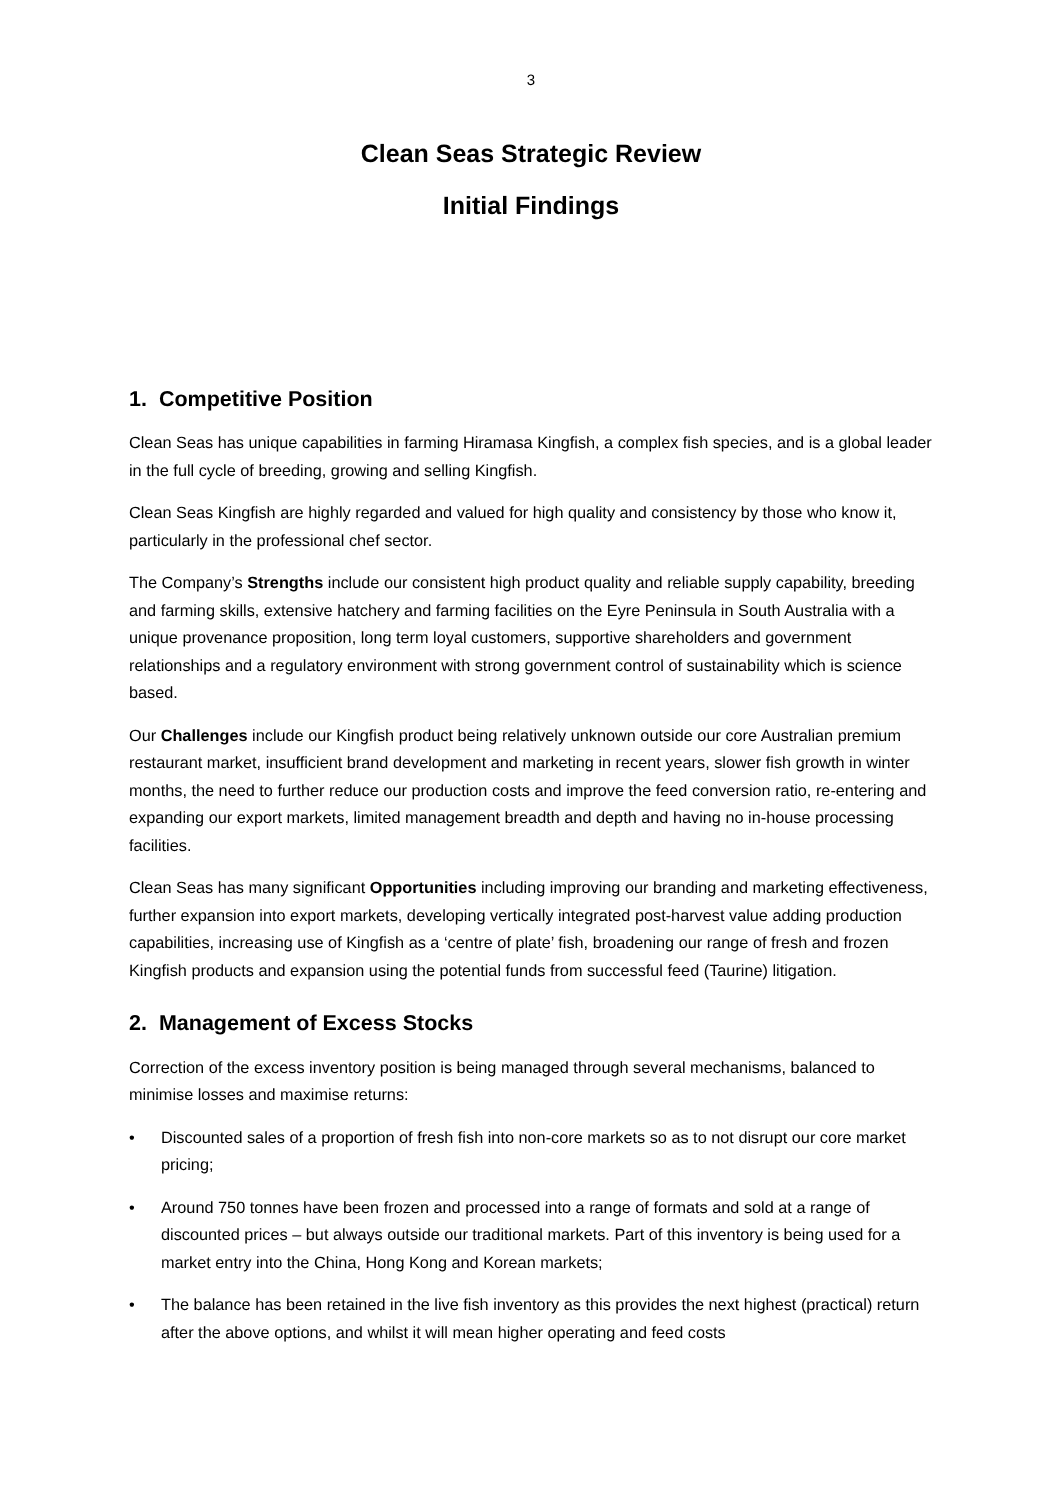3
Clean Seas Strategic Review
Initial Findings
1. Competitive Position
Clean Seas has unique capabilities in farming Hiramasa Kingfish, a complex fish species, and is a global leader in the full cycle of breeding, growing and selling Kingfish.
Clean Seas Kingfish are highly regarded and valued for high quality and consistency by those who know it, particularly in the professional chef sector.
The Company’s Strengths include our consistent high product quality and reliable supply capability, breeding and farming skills, extensive hatchery and farming facilities on the Eyre Peninsula in South Australia with a unique provenance proposition, long term loyal customers, supportive shareholders and government relationships and a regulatory environment with strong government control of sustainability which is science based.
Our Challenges include our Kingfish product being relatively unknown outside our core Australian premium restaurant market, insufficient brand development and marketing in recent years, slower fish growth in winter months, the need to further reduce our production costs and improve the feed conversion ratio, re-entering and expanding our export markets, limited management breadth and depth and having no in-house processing facilities.
Clean Seas has many significant Opportunities including improving our branding and marketing effectiveness, further expansion into export markets, developing vertically integrated post-harvest value adding production capabilities, increasing use of Kingfish as a ‘centre of plate’ fish, broadening our range of fresh and frozen Kingfish products and expansion using the potential funds from successful feed (Taurine) litigation.
2. Management of Excess Stocks
Correction of the excess inventory position is being managed through several mechanisms, balanced to minimise losses and maximise returns:
• Discounted sales of a proportion of fresh fish into non-core markets so as to not disrupt our core market pricing;
• Around 750 tonnes have been frozen and processed into a range of formats and sold at a range of discounted prices – but always outside our traditional markets. Part of this inventory is being used for a market entry into the China, Hong Kong and Korean markets;
• The balance has been retained in the live fish inventory as this provides the next highest (practical) return after the above options, and whilst it will mean higher operating and feed costs